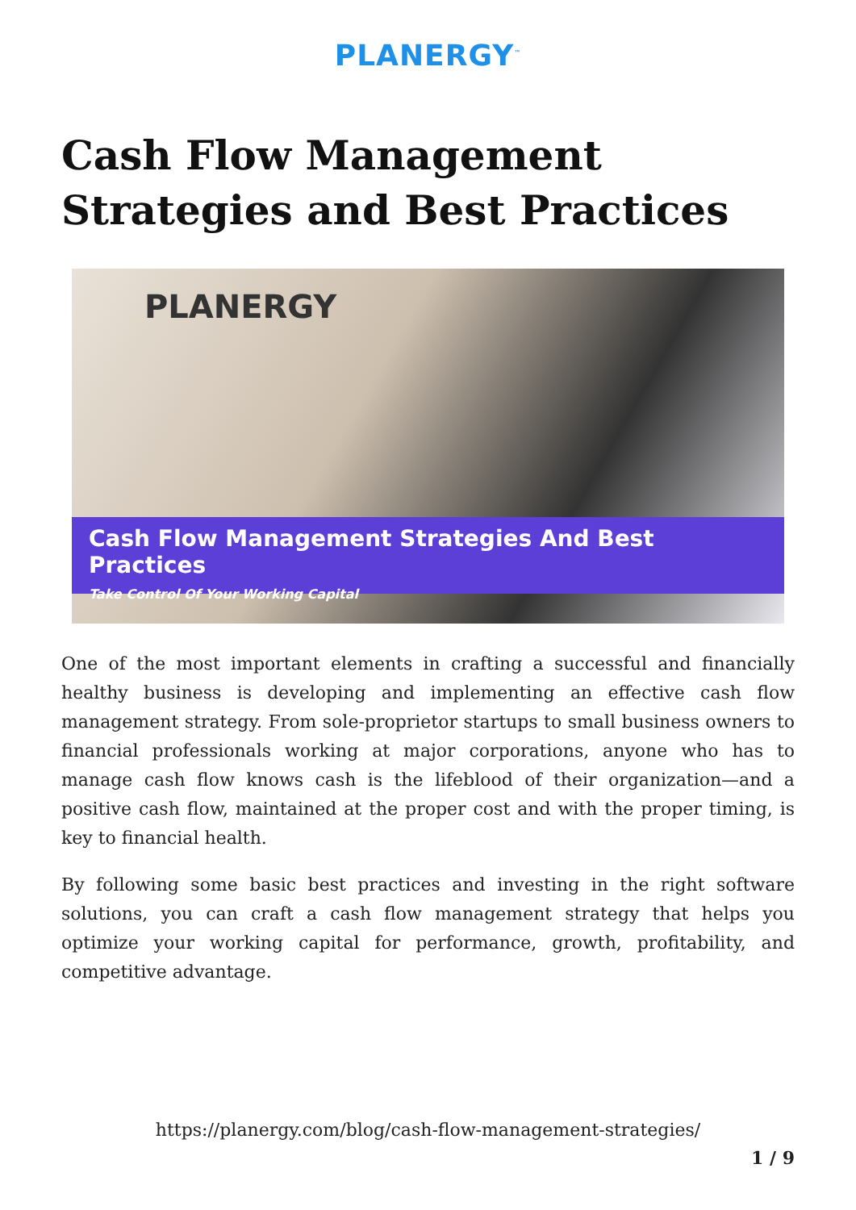PLANERGY<sup>™</sup>
Cash Flow Management Strategies and Best Practices
PLANERGY
Cash Flow Management Strategies And Best Practices
Take Control Of Your Working Capital
One of the most important elements in crafting a successful and financially healthy business is developing and implementing an effective cash flow management strategy. From sole-proprietor startups to small business owners to financial professionals working at major corporations, anyone who has to manage cash flow knows cash is the lifeblood of their organization—and a positive cash flow, maintained at the proper cost and with the proper timing, is key to financial health.
By following some basic best practices and investing in the right software solutions, you can craft a cash flow management strategy that helps you optimize your working capital for performance, growth, profitability, and competitive advantage.
https://planergy.com/blog/cash-flow-management-strategies/
1 / 9